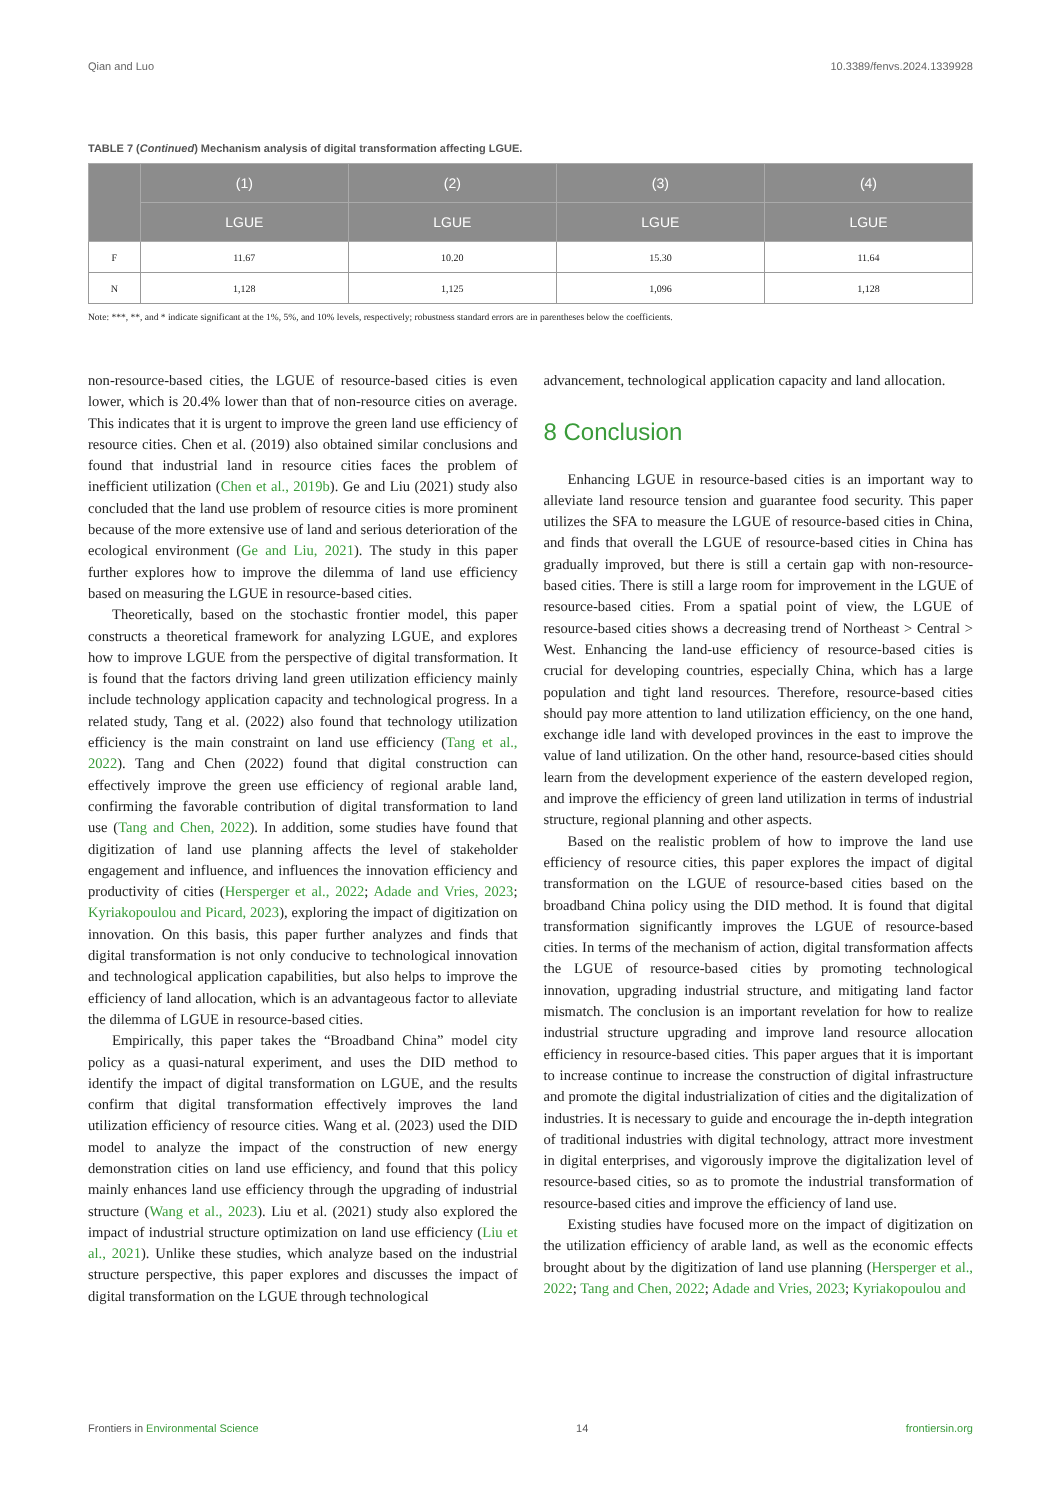Qian and Luo 10.3389/fenvs.2024.1339928
TABLE 7 (Continued) Mechanism analysis of digital transformation affecting LGUE.
| | (1) | (2) | (3) | (4) |
| --- | --- | --- | --- | --- |
| | LGUE | LGUE | LGUE | LGUE |
| F | 11.67 | 10.20 | 15.30 | 11.64 |
| N | 1,128 | 1,125 | 1,096 | 1,128 |
Note: ***, **, and * indicate significant at the 1%, 5%, and 10% levels, respectively; robustness standard errors are in parentheses below the coefficients.
non-resource-based cities, the LGUE of resource-based cities is even lower, which is 20.4% lower than that of non-resource cities on average. This indicates that it is urgent to improve the green land use efficiency of resource cities. Chen et al. (2019) also obtained similar conclusions and found that industrial land in resource cities faces the problem of inefficient utilization (Chen et al., 2019b). Ge and Liu (2021) study also concluded that the land use problem of resource cities is more prominent because of the more extensive use of land and serious deterioration of the ecological environment (Ge and Liu, 2021). The study in this paper further explores how to improve the dilemma of land use efficiency based on measuring the LGUE in resource-based cities.
Theoretically, based on the stochastic frontier model, this paper constructs a theoretical framework for analyzing LGUE, and explores how to improve LGUE from the perspective of digital transformation. It is found that the factors driving land green utilization efficiency mainly include technology application capacity and technological progress. In a related study, Tang et al. (2022) also found that technology utilization efficiency is the main constraint on land use efficiency (Tang et al., 2022). Tang and Chen (2022) found that digital construction can effectively improve the green use efficiency of regional arable land, confirming the favorable contribution of digital transformation to land use (Tang and Chen, 2022). In addition, some studies have found that digitization of land use planning affects the level of stakeholder engagement and influence, and influences the innovation efficiency and productivity of cities (Hersperger et al., 2022; Adade and Vries, 2023; Kyriakopoulou and Picard, 2023), exploring the impact of digitization on innovation. On this basis, this paper further analyzes and finds that digital transformation is not only conducive to technological innovation and technological application capabilities, but also helps to improve the efficiency of land allocation, which is an advantageous factor to alleviate the dilemma of LGUE in resource-based cities.
Empirically, this paper takes the “Broadband China” model city policy as a quasi-natural experiment, and uses the DID method to identify the impact of digital transformation on LGUE, and the results confirm that digital transformation effectively improves the land utilization efficiency of resource cities. Wang et al. (2023) used the DID model to analyze the impact of the construction of new energy demonstration cities on land use efficiency, and found that this policy mainly enhances land use efficiency through the upgrading of industrial structure (Wang et al., 2023). Liu et al. (2021) study also explored the impact of industrial structure optimization on land use efficiency (Liu et al., 2021). Unlike these studies, which analyze based on the industrial structure perspective, this paper explores and discusses the impact of digital transformation on the LGUE through technological
advancement, technological application capacity and land allocation.
8 Conclusion
Enhancing LGUE in resource-based cities is an important way to alleviate land resource tension and guarantee food security. This paper utilizes the SFA to measure the LGUE of resource-based cities in China, and finds that overall the LGUE of resource-based cities in China has gradually improved, but there is still a certain gap with non-resource-based cities. There is still a large room for improvement in the LGUE of resource-based cities. From a spatial point of view, the LGUE of resource-based cities shows a decreasing trend of Northeast > Central > West. Enhancing the land-use efficiency of resource-based cities is crucial for developing countries, especially China, which has a large population and tight land resources. Therefore, resource-based cities should pay more attention to land utilization efficiency, on the one hand, exchange idle land with developed provinces in the east to improve the value of land utilization. On the other hand, resource-based cities should learn from the development experience of the eastern developed region, and improve the efficiency of green land utilization in terms of industrial structure, regional planning and other aspects.
Based on the realistic problem of how to improve the land use efficiency of resource cities, this paper explores the impact of digital transformation on the LGUE of resource-based cities based on the broadband China policy using the DID method. It is found that digital transformation significantly improves the LGUE of resource-based cities. In terms of the mechanism of action, digital transformation affects the LGUE of resource-based cities by promoting technological innovation, upgrading industrial structure, and mitigating land factor mismatch. The conclusion is an important revelation for how to realize industrial structure upgrading and improve land resource allocation efficiency in resource-based cities. This paper argues that it is important to increase continue to increase the construction of digital infrastructure and promote the digital industrialization of cities and the digitalization of industries. It is necessary to guide and encourage the in-depth integration of traditional industries with digital technology, attract more investment in digital enterprises, and vigorously improve the digitalization level of resource-based cities, so as to promote the industrial transformation of resource-based cities and improve the efficiency of land use.
Existing studies have focused more on the impact of digitization on the utilization efficiency of arable land, as well as the economic effects brought about by the digitization of land use planning (Hersperger et al., 2022; Tang and Chen, 2022; Adade and Vries, 2023; Kyriakopoulou and
Frontiers in Environmental Science 14 frontiersin.org